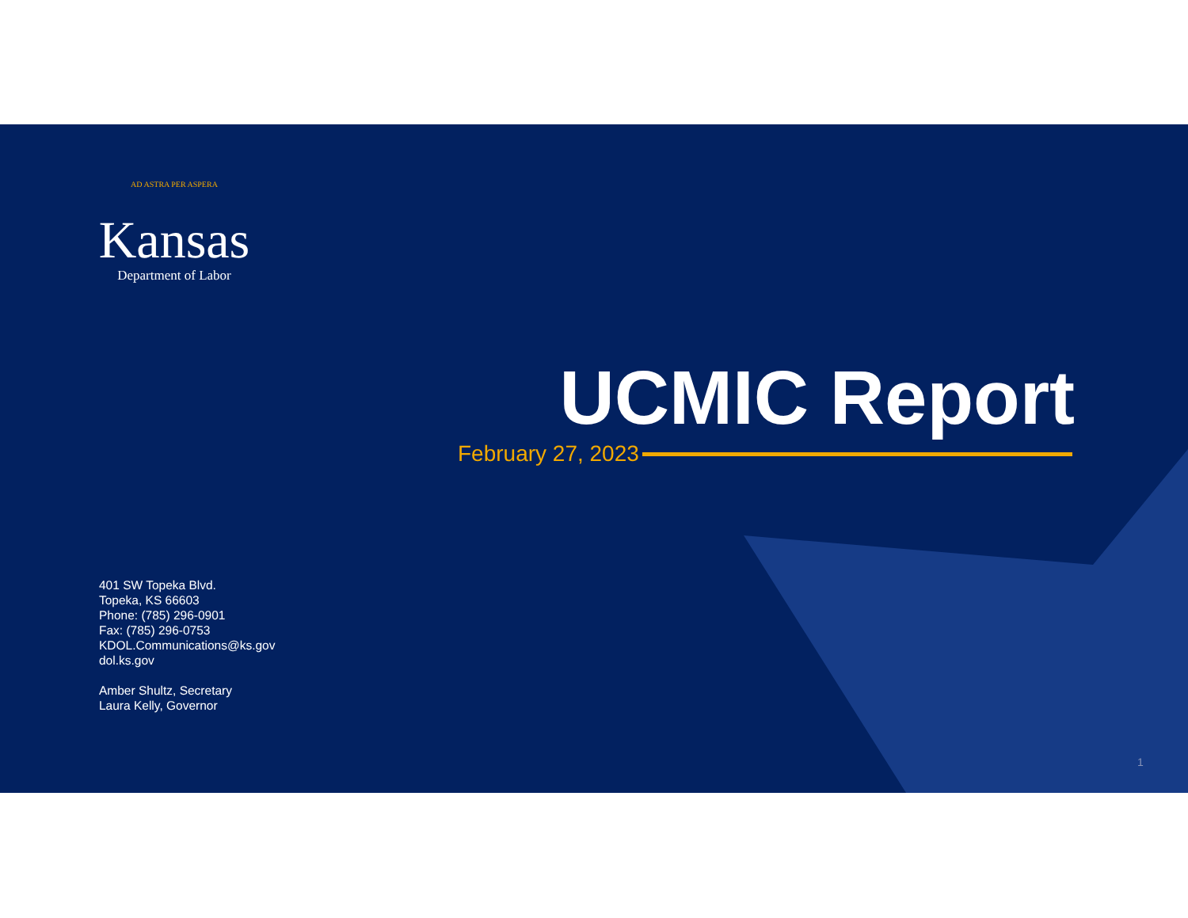AD ASTRA PER ASPERA
Kansas
Department of Labor
UCMIC Report
February 27, 2023
401 SW Topeka Blvd.
Topeka, KS 66603
Phone: (785) 296-0901
Fax: (785) 296-0753
KDOL.Communications@ks.gov
dol.ks.gov
Amber Shultz, Secretary
Laura Kelly, Governor
1